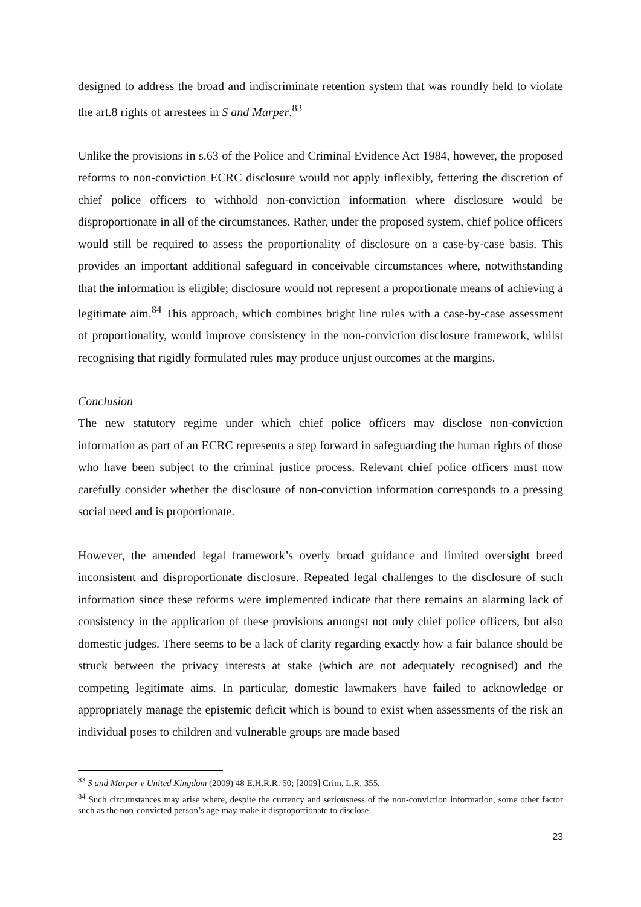designed to address the broad and indiscriminate retention system that was roundly held to violate the art.8 rights of arrestees in S and Marper.<sup>83</sup>
Unlike the provisions in s.63 of the Police and Criminal Evidence Act 1984, however, the proposed reforms to non-conviction ECRC disclosure would not apply inflexibly, fettering the discretion of chief police officers to withhold non-conviction information where disclosure would be disproportionate in all of the circumstances. Rather, under the proposed system, chief police officers would still be required to assess the proportionality of disclosure on a case-by-case basis. This provides an important additional safeguard in conceivable circumstances where, notwithstanding that the information is eligible; disclosure would not represent a proportionate means of achieving a legitimate aim.<sup>84</sup> This approach, which combines bright line rules with a case-by-case assessment of proportionality, would improve consistency in the non-conviction disclosure framework, whilst recognising that rigidly formulated rules may produce unjust outcomes at the margins.
Conclusion
The new statutory regime under which chief police officers may disclose non-conviction information as part of an ECRC represents a step forward in safeguarding the human rights of those who have been subject to the criminal justice process. Relevant chief police officers must now carefully consider whether the disclosure of non-conviction information corresponds to a pressing social need and is proportionate.
However, the amended legal framework’s overly broad guidance and limited oversight breed inconsistent and disproportionate disclosure. Repeated legal challenges to the disclosure of such information since these reforms were implemented indicate that there remains an alarming lack of consistency in the application of these provisions amongst not only chief police officers, but also domestic judges. There seems to be a lack of clarity regarding exactly how a fair balance should be struck between the privacy interests at stake (which are not adequately recognised) and the competing legitimate aims. In particular, domestic lawmakers have failed to acknowledge or appropriately manage the epistemic deficit which is bound to exist when assessments of the risk an individual poses to children and vulnerable groups are made based
<sup>83</sup> S and Marper v United Kingdom (2009) 48 E.H.R.R. 50; [2009] Crim. L.R. 355.
<sup>84</sup> Such circumstances may arise where, despite the currency and seriousness of the non-conviction information, some other factor such as the non-convicted person’s age may make it disproportionate to disclose.
23